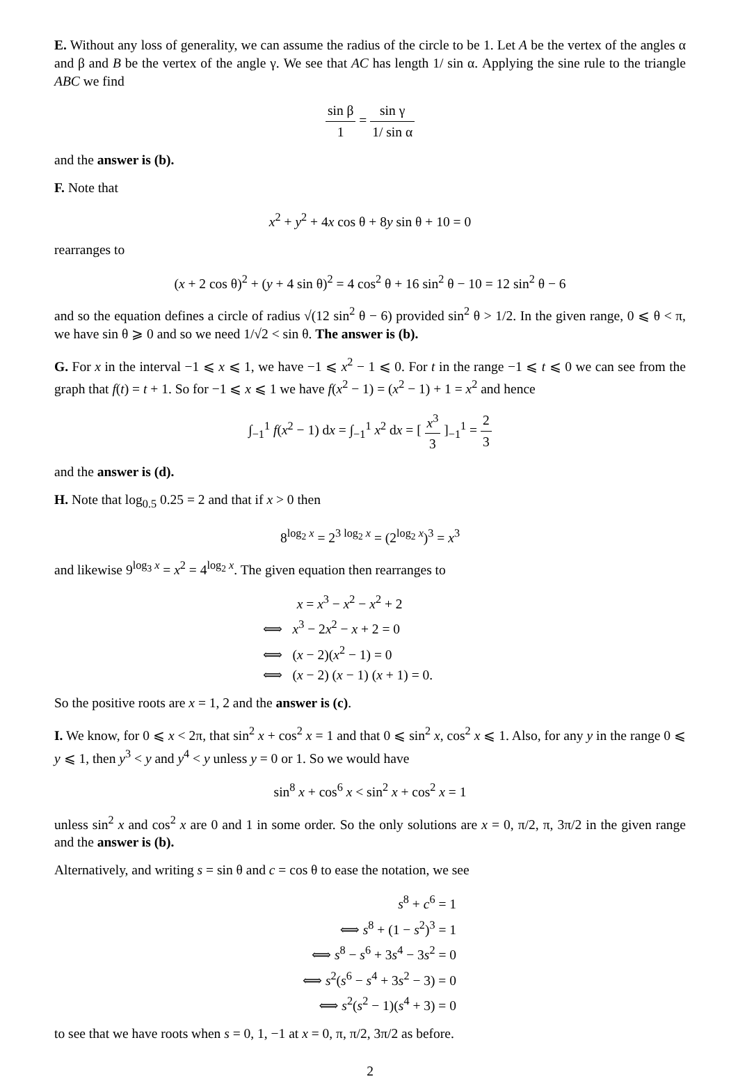E. Without any loss of generality, we can assume the radius of the circle to be 1. Let A be the vertex of the angles α and β and B be the vertex of the angle γ. We see that AC has length 1/ sin α. Applying the sine rule to the triangle ABC we find
sin β 1 = sin γ 1/ sin α
and the answer is (b).
F. Note that
x<sup>2</sup> + y<sup>2</sup> + 4x cos θ + 8y sin θ + 10 = 0
rearranges to
(x + 2 cos θ)<sup>2</sup> + (y + 4 sin θ)<sup>2</sup> = 4 cos<sup>2</sup> θ + 16 sin<sup>2</sup> θ − 10 = 12 sin<sup>2</sup> θ − 6
and so the equation defines a circle of radius √(12 sin<sup>2</sup> θ − 6) provided sin<sup>2</sup> θ > 1/2. In the given range, 0 ⩽ θ < π, we have sin θ ⩾ 0 and so we need 1/√2 < sin θ. The answer is (b).
G. For x in the interval −1 ⩽ x ⩽ 1, we have −1 ⩽ x<sup>2</sup> − 1 ⩽ 0. For t in the range −1 ⩽ t ⩽ 0 we can see from the graph that f(t) = t + 1. So for −1 ⩽ x ⩽ 1 we have f(x<sup>2</sup> − 1) = (x<sup>2</sup> − 1) + 1 = x<sup>2</sup> and hence
∫<sub>−1</sub><sup>1</sup> f(x<sup>2</sup> − 1) dx = ∫<sub>−1</sub><sup>1</sup> x<sup>2</sup> dx = [ x<sup>3</sup> 3 ]<sub>−1</sub><sup>1</sup> = 2 3
and the answer is (d).
H. Note that log<sub>0.5</sub> 0.25 = 2 and that if x > 0 then
8<sup>log<sub>2</sub> x</sup> = 2<sup>3 log<sub>2</sub> x</sup> = (2<sup>log<sub>2</sub> x</sup>)<sup>3</sup> = x<sup>3</sup>
and likewise 9<sup>log<sub>3</sub> x</sup> = x<sup>2</sup> = 4<sup>log<sub>2</sub> x</sup>. The given equation then rearranges to
x = x<sup>3</sup> − x<sup>2</sup> − x<sup>2</sup> + 2
⟺ x<sup>3</sup> − 2x<sup>2</sup> − x + 2 = 0
⟺ (x − 2)(x<sup>2</sup> − 1) = 0
⟺ (x − 2) (x − 1) (x + 1) = 0.
So the positive roots are x = 1, 2 and the answer is (c).
I. We know, for 0 ⩽ x < 2π, that sin<sup>2</sup> x + cos<sup>2</sup> x = 1 and that 0 ⩽ sin<sup>2</sup> x, cos<sup>2</sup> x ⩽ 1. Also, for any y in the range 0 ⩽ y ⩽ 1, then y<sup>3</sup> < y and y<sup>4</sup> < y unless y = 0 or 1. So we would have
sin<sup>8</sup> x + cos<sup>6</sup> x < sin<sup>2</sup> x + cos<sup>2</sup> x = 1
unless sin<sup>2</sup> x and cos<sup>2</sup> x are 0 and 1 in some order. So the only solutions are x = 0, π/2, π, 3π/2 in the given range and the answer is (b).
Alternatively, and writing s = sin θ and c = cos θ to ease the notation, we see
s<sup>8</sup> + c<sup>6</sup> = 1
⟺ s<sup>8</sup> + (1 − s<sup>2</sup>)<sup>3</sup> = 1
⟺ s<sup>8</sup> − s<sup>6</sup> + 3s<sup>4</sup> − 3s<sup>2</sup> = 0
⟺ s<sup>2</sup>(s<sup>6</sup> − s<sup>4</sup> + 3s<sup>2</sup> − 3) = 0
⟺ s<sup>2</sup>(s<sup>2</sup> − 1)(s<sup>4</sup> + 3) = 0
to see that we have roots when s = 0, 1, −1 at x = 0, π, π/2, 3π/2 as before.
2